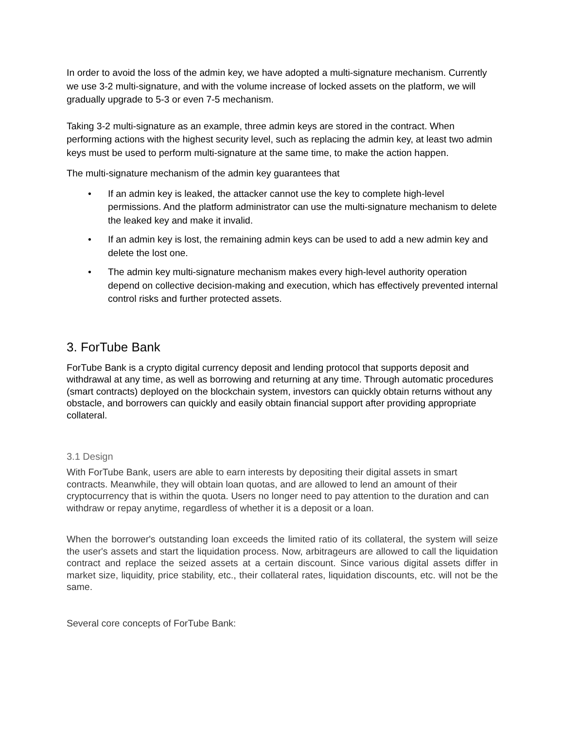In order to avoid the loss of the admin key, we have adopted a multi-signature mechanism. Currently we use 3-2 multi-signature, and with the volume increase of locked assets on the platform, we will gradually upgrade to 5-3 or even 7-5 mechanism.
Taking 3-2 multi-signature as an example, three admin keys are stored in the contract. When performing actions with the highest security level, such as replacing the admin key, at least two admin keys must be used to perform multi-signature at the same time, to make the action happen.
The multi-signature mechanism of the admin key guarantees that
• If an admin key is leaked, the attacker cannot use the key to complete high-level permissions. And the platform administrator can use the multi-signature mechanism to delete the leaked key and make it invalid.
• If an admin key is lost, the remaining admin keys can be used to add a new admin key and delete the lost one.
• The admin key multi-signature mechanism makes every high-level authority operation depend on collective decision-making and execution, which has effectively prevented internal control risks and further protected assets.
3. ForTube Bank
ForTube Bank is a crypto digital currency deposit and lending protocol that supports deposit and withdrawal at any time, as well as borrowing and returning at any time. Through automatic procedures (smart contracts) deployed on the blockchain system, investors can quickly obtain returns without any obstacle, and borrowers can quickly and easily obtain financial support after providing appropriate collateral.
3.1 Design
With ForTube Bank, users are able to earn interests by depositing their digital assets in smart contracts. Meanwhile, they will obtain loan quotas, and are allowed to lend an amount of their cryptocurrency that is within the quota. Users no longer need to pay attention to the duration and can withdraw or repay anytime, regardless of whether it is a deposit or a loan.
When the borrower's outstanding loan exceeds the limited ratio of its collateral, the system will seize the user's assets and start the liquidation process. Now, arbitrageurs are allowed to call the liquidation contract and replace the seized assets at a certain discount. Since various digital assets differ in market size, liquidity, price stability, etc., their collateral rates, liquidation discounts, etc. will not be the same.
Several core concepts of ForTube Bank: